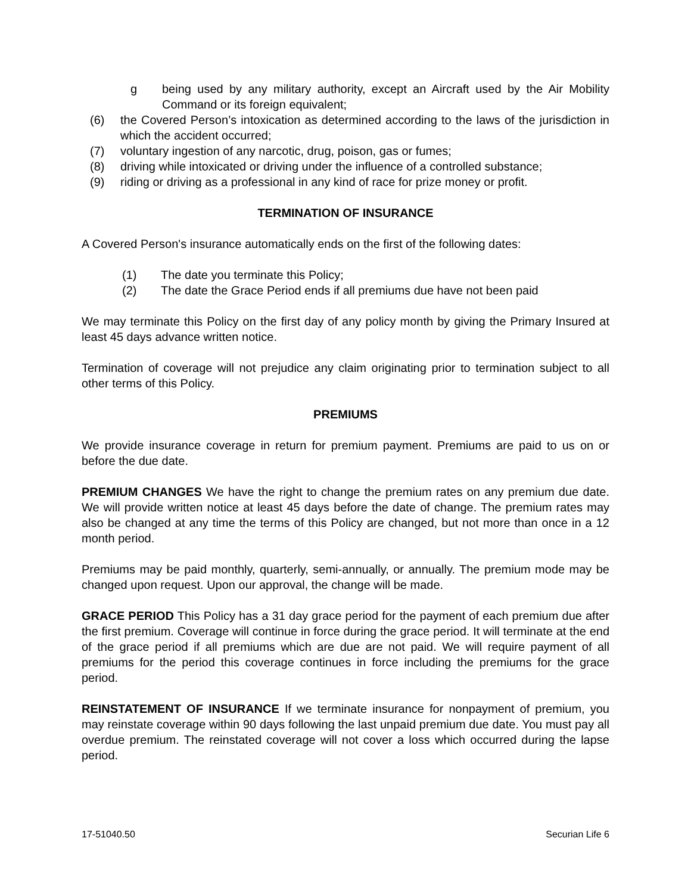g being used by any military authority, except an Aircraft used by the Air Mobility Command or its foreign equivalent;
(6) the Covered Person’s intoxication as determined according to the laws of the jurisdiction in which the accident occurred;
(7) voluntary ingestion of any narcotic, drug, poison, gas or fumes;
(8) driving while intoxicated or driving under the influence of a controlled substance;
(9) riding or driving as a professional in any kind of race for prize money or profit.
TERMINATION OF INSURANCE
A Covered Person's insurance automatically ends on the first of the following dates:
(1) The date you terminate this Policy;
(2) The date the Grace Period ends if all premiums due have not been paid
We may terminate this Policy on the first day of any policy month by giving the Primary Insured at least 45 days advance written notice.
Termination of coverage will not prejudice any claim originating prior to termination subject to all other terms of this Policy.
PREMIUMS
We provide insurance coverage in return for premium payment. Premiums are paid to us on or before the due date.
PREMIUM CHANGES We have the right to change the premium rates on any premium due date. We will provide written notice at least 45 days before the date of change. The premium rates may also be changed at any time the terms of this Policy are changed, but not more than once in a 12 month period.
Premiums may be paid monthly, quarterly, semi-annually, or annually. The premium mode may be changed upon request. Upon our approval, the change will be made.
GRACE PERIOD This Policy has a 31 day grace period for the payment of each premium due after the first premium. Coverage will continue in force during the grace period. It will terminate at the end of the grace period if all premiums which are due are not paid. We will require payment of all premiums for the period this coverage continues in force including the premiums for the grace period.
REINSTATEMENT OF INSURANCE If we terminate insurance for nonpayment of premium, you may reinstate coverage within 90 days following the last unpaid premium due date. You must pay all overdue premium. The reinstated coverage will not cover a loss which occurred during the lapse period.
17-51040.50 Securian Life 6